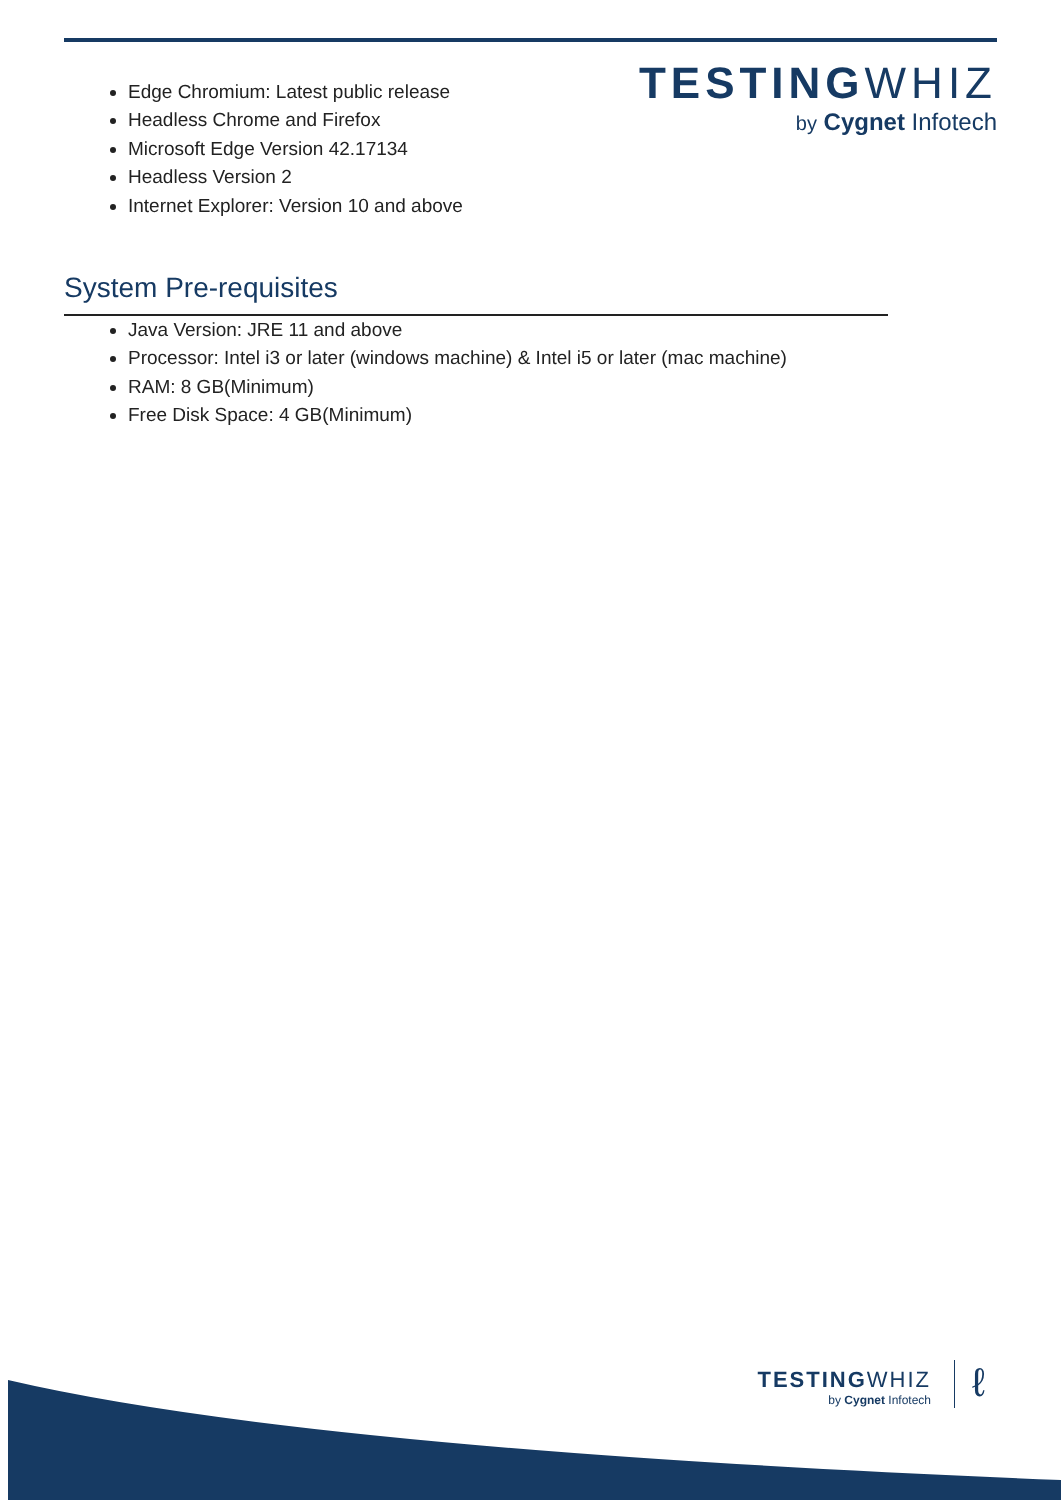TESTINGWHIZ
by Cygnet Infotech
Edge Chromium: Latest public release
Headless Chrome and Firefox
Microsoft Edge Version 42.17134
Headless Version 2
Internet Explorer: Version 10 and above
System Pre-requisites
Java Version: JRE 11 and above
Processor: Intel i3 or later (windows machine) & Intel i5 or later (mac machine)
RAM: 8 GB(Minimum)
Free Disk Space: 4 GB(Minimum)
TESTINGWHIZ
by Cygnet Infotech
ℓ